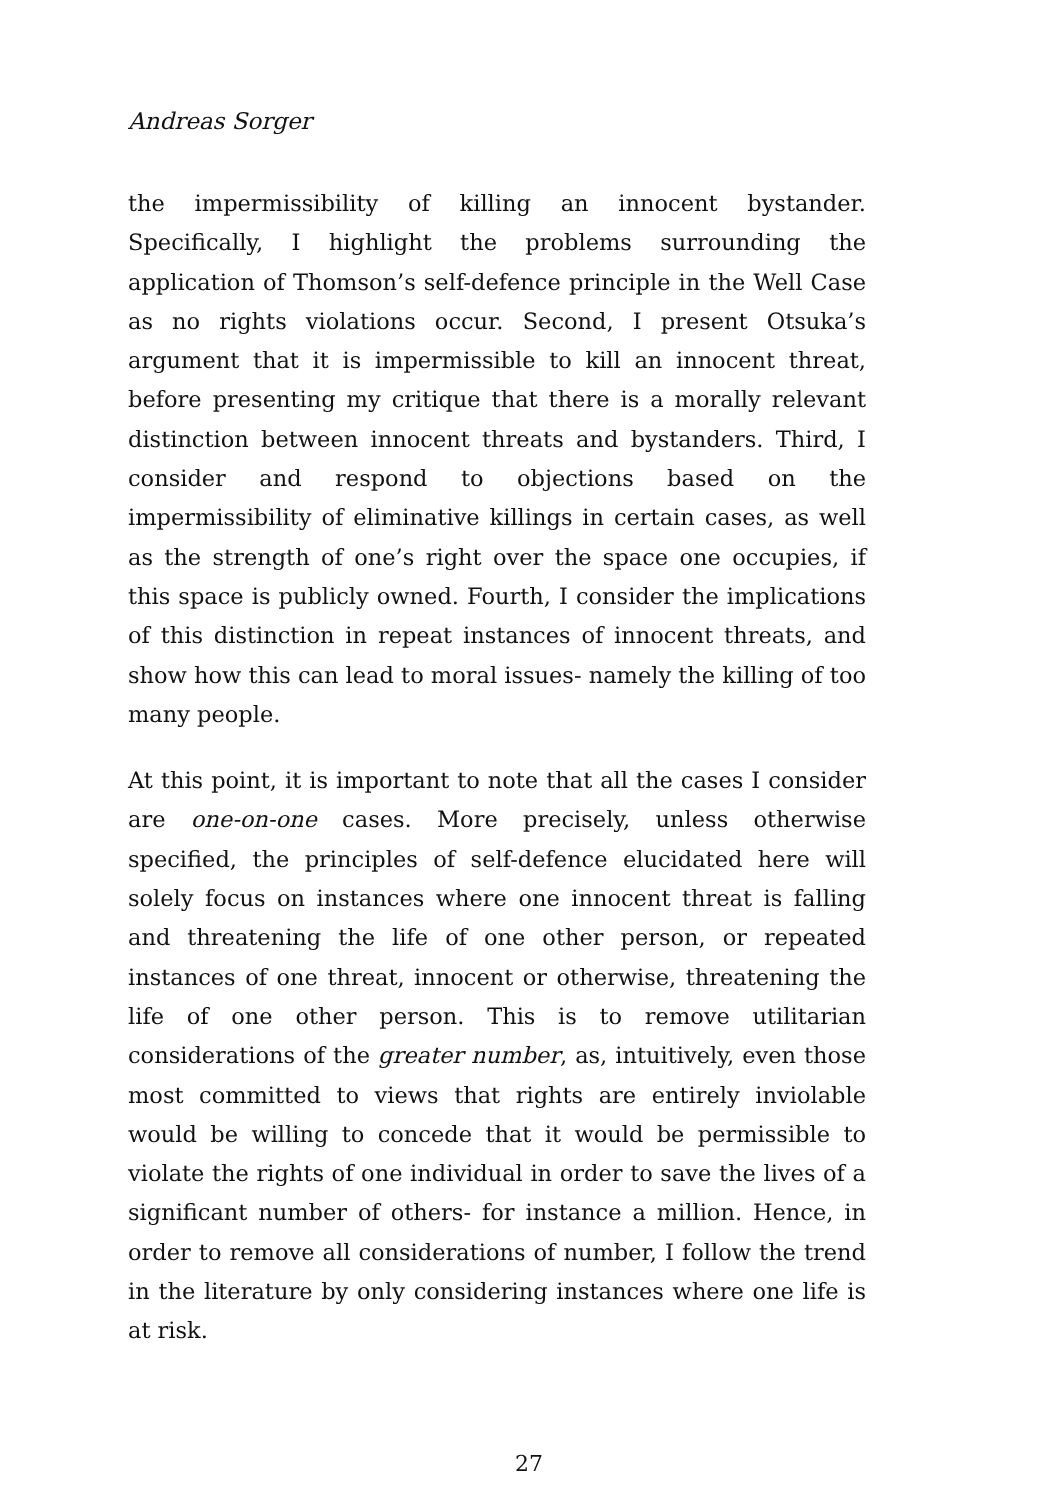Andreas Sorger
the impermissibility of killing an innocent bystander. Specifically, I highlight the problems surrounding the application of Thomson’s self-defence principle in the Well Case as no rights violations occur. Second, I present Otsuka’s argument that it is impermissible to kill an innocent threat, before presenting my critique that there is a morally relevant distinction between innocent threats and bystanders. Third, I consider and respond to objections based on the impermissibility of eliminative killings in certain cases, as well as the strength of one’s right over the space one occupies, if this space is publicly owned. Fourth, I consider the implications of this distinction in repeat instances of innocent threats, and show how this can lead to moral issues- namely the killing of too many people.
At this point, it is important to note that all the cases I consider are one-on-one cases. More precisely, unless otherwise specified, the principles of self-defence elucidated here will solely focus on instances where one innocent threat is falling and threatening the life of one other person, or repeated instances of one threat, innocent or otherwise, threatening the life of one other person. This is to remove utilitarian considerations of the greater number, as, intuitively, even those most committed to views that rights are entirely inviolable would be willing to concede that it would be permissible to violate the rights of one individual in order to save the lives of a significant number of others- for instance a million. Hence, in order to remove all considerations of number, I follow the trend in the literature by only considering instances where one life is at risk.
27